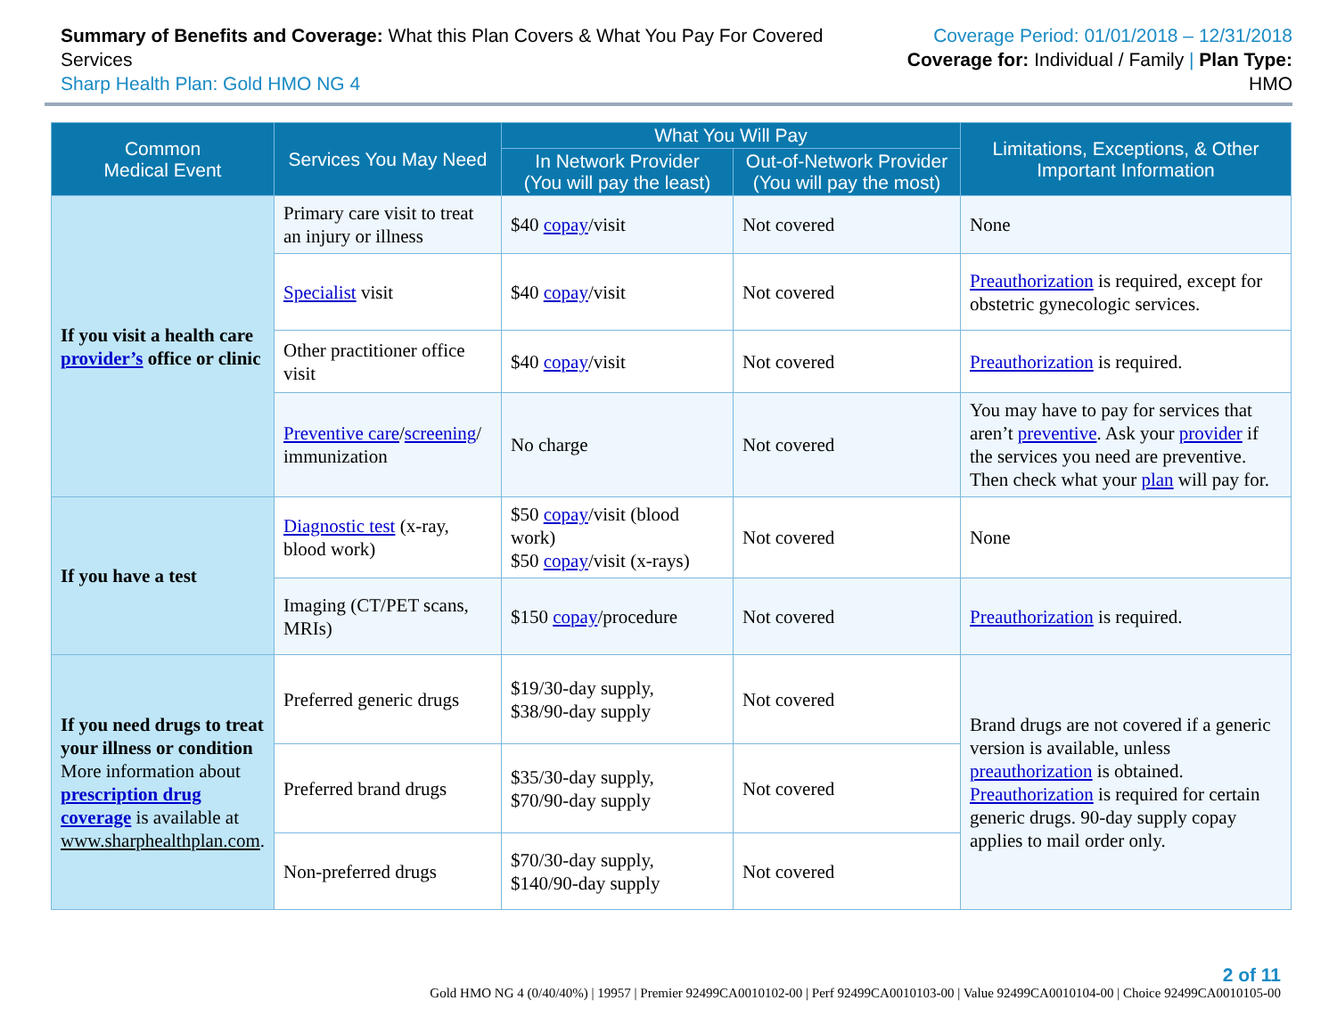Summary of Benefits and Coverage: What this Plan Covers & What You Pay For Covered Services
Sharp Health Plan: Gold HMO NG 4
Coverage Period: 01/01/2018 – 12/31/2018
Coverage for: Individual / Family | Plan Type: HMO
| Common Medical Event | Services You May Need | What You Will Pay | | Limitations, Exceptions, & Other Important Information |
| --- | --- | --- | --- | --- |
| | | In Network Provider (You will pay the least) | Out-of-Network Provider (You will pay the most) | |
| If you visit a health care provider’s office or clinic | Primary care visit to treat an injury or illness | $40 copay /visit | Not covered | None |
| | Specialist visit | $40 copay /visit | Not covered | Preauthorization is required, except for obstetric gynecologic services. |
| | Other practitioner office visit | $40 copay /visit | Not covered | Preauthorization is required. |
| | Preventive care / screening / immunization | No charge | Not covered | You may have to pay for services that aren’t preventive . Ask your provider if the services you need are preventive. Then check what your plan will pay for. |
| If you have a test | Diagnostic test (x-ray, blood work) | $50 copay /visit (blood work) $50 copay /visit (x-rays) | Not covered | None |
| | Imaging (CT/PET scans, MRIs) | $150 copay /procedure | Not covered | Preauthorization is required. |
| If you need drugs to treat your illness or condition More information about prescription drug coverage is available at www.sharphealthplan.com . | Preferred generic drugs | $19/30-day supply, $38/90-day supply | Not covered | Brand drugs are not covered if a generic version is available, unless preauthorization is obtained. Preauthorization is required for certain generic drugs. 90-day supply copay applies to mail order only. |
| | Preferred brand drugs | $35/30-day supply, $70/90-day supply | Not covered | |
| | Non-preferred drugs | $70/30-day supply, $140/90-day supply | Not covered | |
2 of 11
Gold HMO NG 4 (0/40/40%) | 19957 | Premier 92499CA0010102-00 | Perf 92499CA0010103-00 | Value 92499CA0010104-00 | Choice 92499CA0010105-00